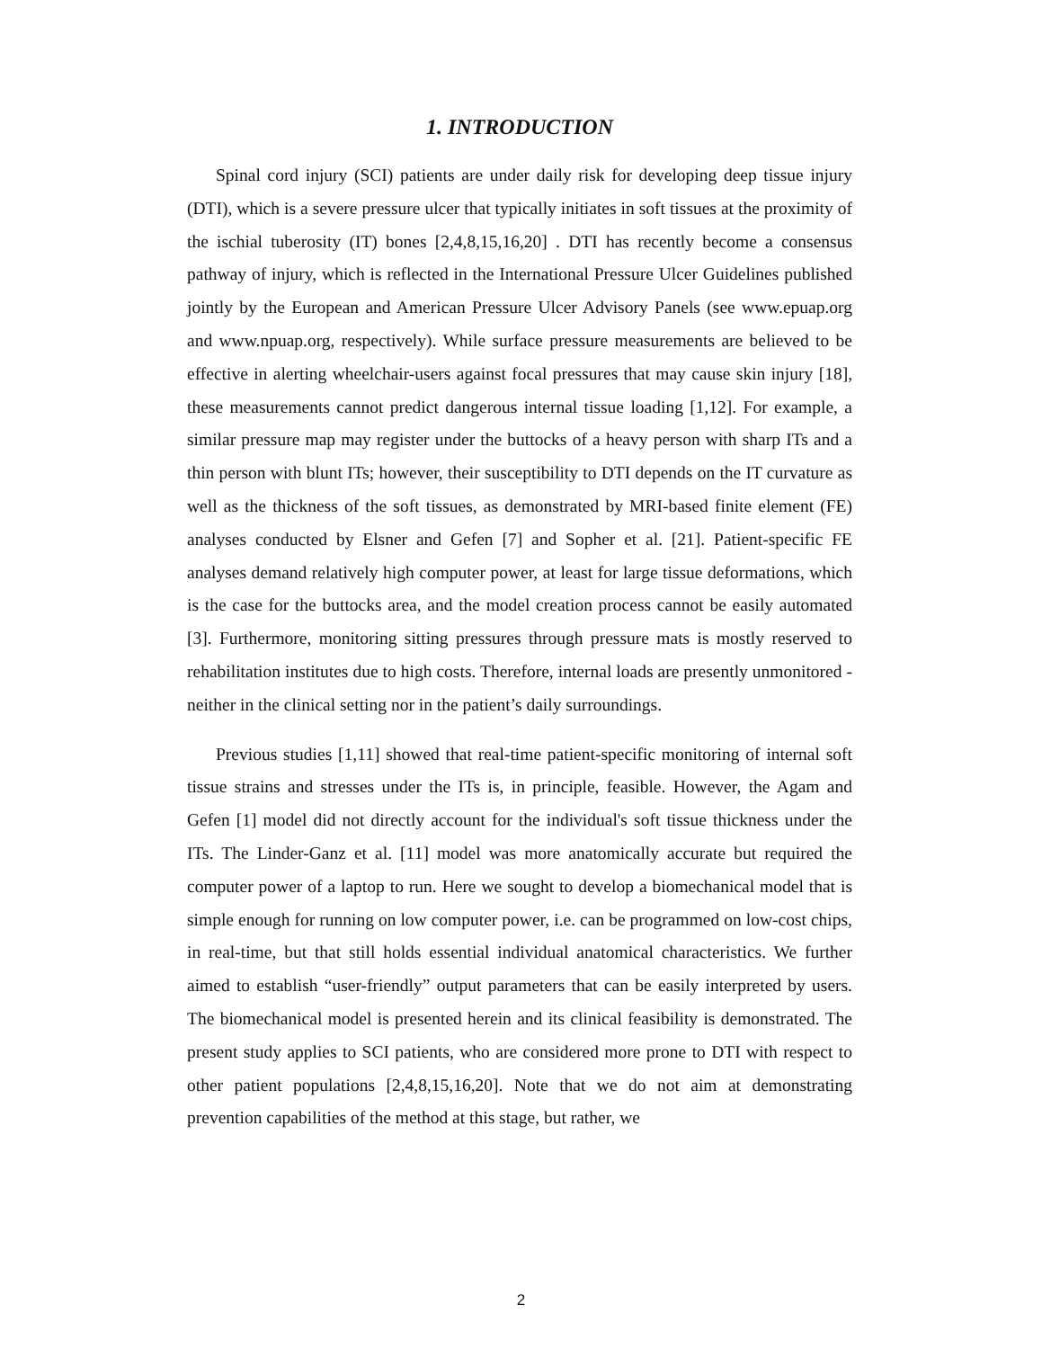1. INTRODUCTION
Spinal cord injury (SCI) patients are under daily risk for developing deep tissue injury (DTI), which is a severe pressure ulcer that typically initiates in soft tissues at the proximity of the ischial tuberosity (IT) bones [2,4,8,15,16,20] . DTI has recently become a consensus pathway of injury, which is reflected in the International Pressure Ulcer Guidelines published jointly by the European and American Pressure Ulcer Advisory Panels (see www.epuap.org and www.npuap.org, respectively). While surface pressure measurements are believed to be effective in alerting wheelchair-users against focal pressures that may cause skin injury [18], these measurements cannot predict dangerous internal tissue loading [1,12]. For example, a similar pressure map may register under the buttocks of a heavy person with sharp ITs and a thin person with blunt ITs; however, their susceptibility to DTI depends on the IT curvature as well as the thickness of the soft tissues, as demonstrated by MRI-based finite element (FE) analyses conducted by Elsner and Gefen [7] and Sopher et al. [21]. Patient-specific FE analyses demand relatively high computer power, at least for large tissue deformations, which is the case for the buttocks area, and the model creation process cannot be easily automated [3]. Furthermore, monitoring sitting pressures through pressure mats is mostly reserved to rehabilitation institutes due to high costs. Therefore, internal loads are presently unmonitored - neither in the clinical setting nor in the patient’s daily surroundings.
Previous studies [1,11] showed that real-time patient-specific monitoring of internal soft tissue strains and stresses under the ITs is, in principle, feasible. However, the Agam and Gefen [1] model did not directly account for the individual's soft tissue thickness under the ITs. The Linder-Ganz et al. [11] model was more anatomically accurate but required the computer power of a laptop to run. Here we sought to develop a biomechanical model that is simple enough for running on low computer power, i.e. can be programmed on low-cost chips, in real-time, but that still holds essential individual anatomical characteristics. We further aimed to establish “user-friendly” output parameters that can be easily interpreted by users. The biomechanical model is presented herein and its clinical feasibility is demonstrated. The present study applies to SCI patients, who are considered more prone to DTI with respect to other patient populations [2,4,8,15,16,20]. Note that we do not aim at demonstrating prevention capabilities of the method at this stage, but rather, we
2